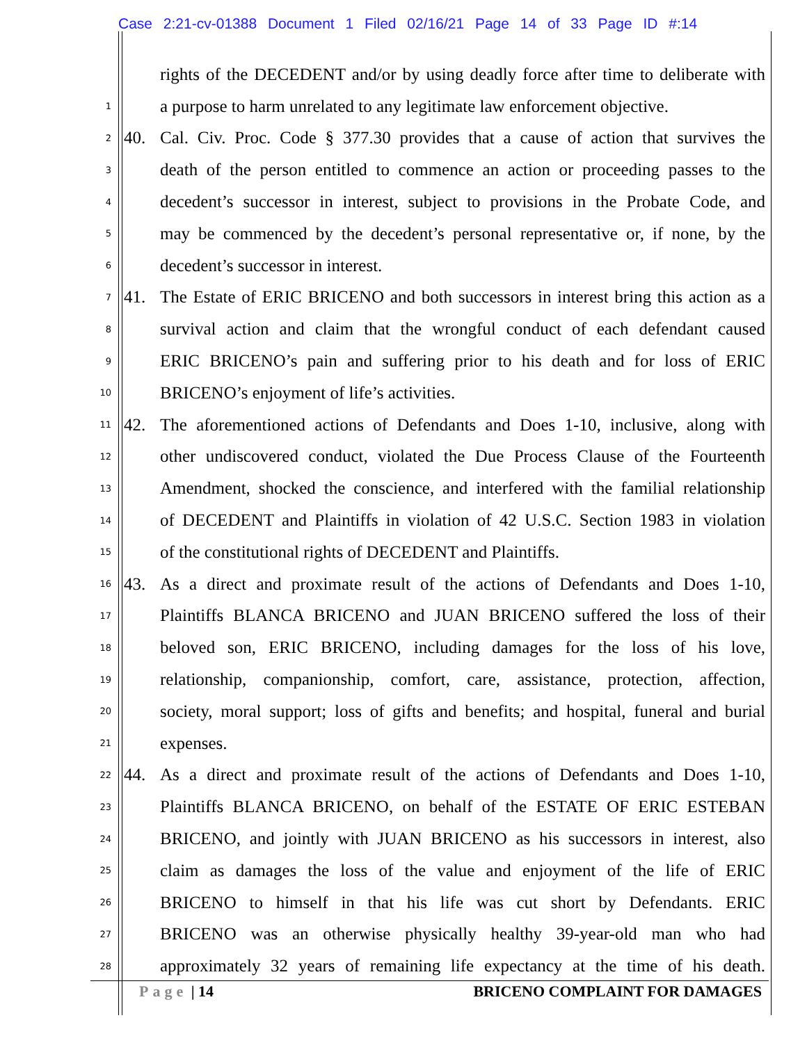Case 2:21-cv-01388 Document 1 Filed 02/16/21 Page 14 of 33 Page ID #:14
rights of the DECEDENT and/or by using deadly force after time to deliberate with
1 a purpose to harm unrelated to any legitimate law enforcement objective.
2 40. Cal. Civ. Proc. Code § 377.30 provides that a cause of action that survives the
3 death of the person entitled to commence an action or proceeding passes to the
4 decedent’s successor in interest, subject to provisions in the Probate Code, and
5 may be commenced by the decedent’s personal representative or, if none, by the
6 decedent’s successor in interest.
7 41. The Estate of ERIC BRICENO and both successors in interest bring this action as a
8 survival action and claim that the wrongful conduct of each defendant caused
9 ERIC BRICENO’s pain and suffering prior to his death and for loss of ERIC
10 BRICENO’s enjoyment of life’s activities.
11 42. The aforementioned actions of Defendants and Does 1-10, inclusive, along with
12 other undiscovered conduct, violated the Due Process Clause of the Fourteenth
13 Amendment, shocked the conscience, and interfered with the familial relationship
14 of DECEDENT and Plaintiffs in violation of 42 U.S.C. Section 1983 in violation
15 of the constitutional rights of DECEDENT and Plaintiffs.
16 43. As a direct and proximate result of the actions of Defendants and Does 1-10,
17 Plaintiffs BLANCA BRICENO and JUAN BRICENO suffered the loss of their
18 beloved son, ERIC BRICENO, including damages for the loss of his love,
19 relationship, companionship, comfort, care, assistance, protection, affection,
20 society, moral support; loss of gifts and benefits; and hospital, funeral and burial
21 expenses.
22 44. As a direct and proximate result of the actions of Defendants and Does 1-10,
23 Plaintiffs BLANCA BRICENO, on behalf of the ESTATE OF ERIC ESTEBAN
24 BRICENO, and jointly with JUAN BRICENO as his successors in interest, also
25 claim as damages the loss of the value and enjoyment of the life of ERIC
26 BRICENO to himself in that his life was cut short by Defendants. ERIC
27 BRICENO was an otherwise physically healthy 39-year-old man who had
28 approximately 32 years of remaining life expectancy at the time of his death.
Page | 14 BRICENO COMPLAINT FOR DAMAGES